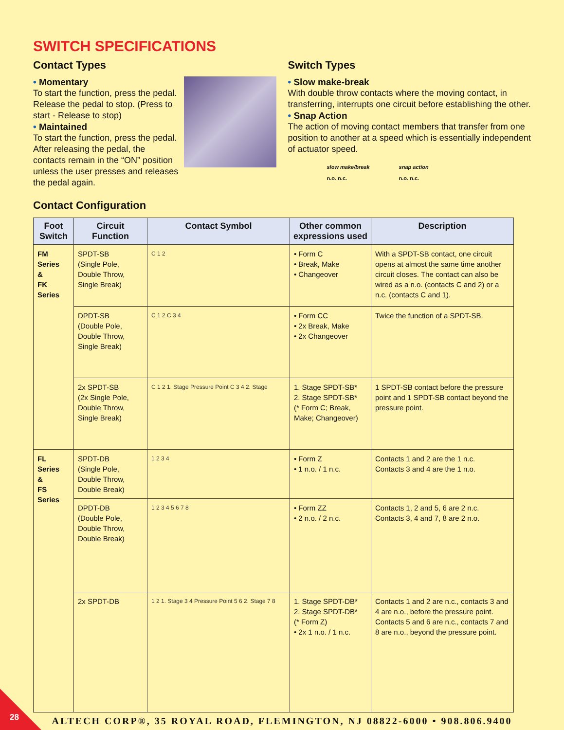SWITCH SPECIFICATIONS
Contact Types
• Momentary
To start the function, press the pedal. Release the pedal to stop. (Press to start - Release to stop)
• Maintained
To start the function, press the pedal. After releasing the pedal, the contacts remain in the “ON” position unless the user presses and releases the pedal again.
Switch Types
• Slow make-break
With double throw contacts where the moving contact, in transferring, interrupts one circuit before establishing the other.
• Snap Action
The action of moving contact members that transfer from one position to another at a speed which is essentially independent of actuator speed.
slow make/break
n.o. n.c.
snap action
n.o. n.c.
Contact Configuration
| Foot Switch | Circuit Function | Contact Symbol | Other common expressions used | Description |
| --- | --- | --- | --- | --- |
| FM Series & FK Series | SPDT-SB (Single Pole, Double Throw, Single Break) | C 1 2 | • Form C • Break, Make • Changeover | With a SPDT-SB contact, one circuit opens at almost the same time another circuit closes. The contact can also be wired as a n.o. (contacts C and 2) or a n.c. (contacts C and 1). |
| | DPDT-SB (Double Pole, Double Throw, Single Break) | C 1 2 C 3 4 | • Form CC • 2x Break, Make • 2x Changeover | Twice the function of a SPDT-SB. |
| | 2x SPDT-SB (2x Single Pole, Double Throw, Single Break) | C 1 2 1. Stage Pressure Point C 3 4 2. Stage | 1. Stage SPDT-SB* 2. Stage SPDT-SB* (* Form C; Break, Make; Changeover) | 1 SPDT-SB contact before the pressure point and 1 SPDT-SB contact beyond the pressure point. |
| FL Series & FS Series | SPDT-DB (Single Pole, Double Throw, Double Break) | 1 2 3 4 | • Form Z • 1 n.o. / 1 n.c. | Contacts 1 and 2 are the 1 n.c. Contacts 3 and 4 are the 1 n.o. |
| | DPDT-DB (Double Pole, Double Throw, Double Break) | 1 2 3 4 5 6 7 8 | • Form ZZ • 2 n.o. / 2 n.c. | Contacts 1, 2 and 5, 6 are 2 n.c. Contacts 3, 4 and 7, 8 are 2 n.o. |
| | 2x SPDT-DB | 1 2 1. Stage 3 4 Pressure Point 5 6 2. Stage 7 8 | 1. Stage SPDT-DB* 2. Stage SPDT-DB* (* Form Z) • 2x 1 n.o. / 1 n.c. | Contacts 1 and 2 are n.c., contacts 3 and 4 are n.o., before the pressure point. Contacts 5 and 6 are n.c., contacts 7 and 8 are n.o., beyond the pressure point. |
ALTECH CORP®, 35 ROYAL ROAD, FLEMINGTON, NJ 08822-6000 • 908.806.9400
28